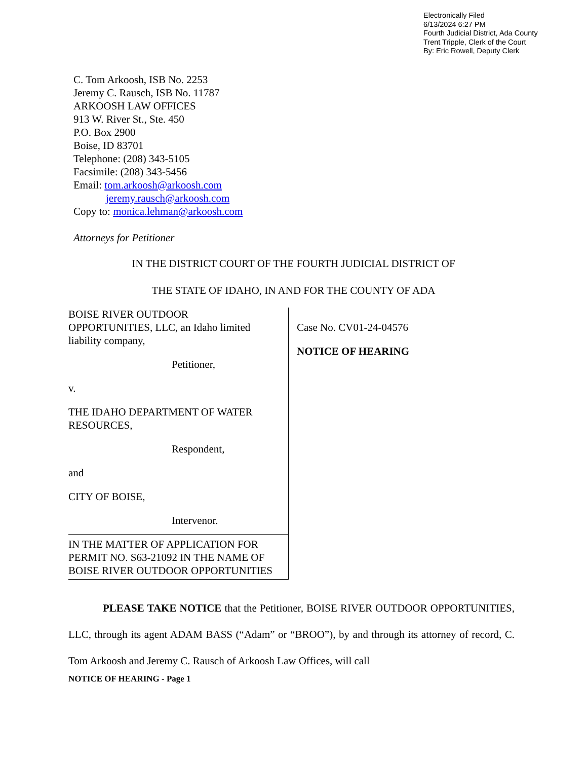Electronically Filed
6/13/2024 6:27 PM
Fourth Judicial District, Ada County
Trent Tripple, Clerk of the Court
By: Eric Rowell, Deputy Clerk
C. Tom Arkoosh, ISB No. 2253
Jeremy C. Rausch, ISB No. 11787
ARKOOSH LAW OFFICES
913 W. River St., Ste. 450
P.O. Box 2900
Boise, ID 83701
Telephone: (208) 343-5105
Facsimile: (208) 343-5456
Email: tom.arkoosh@arkoosh.com
jeremy.rausch@arkoosh.com
Copy to: monica.lehman@arkoosh.com
Attorneys for Petitioner
IN THE DISTRICT COURT OF THE FOURTH JUDICIAL DISTRICT OF
THE STATE OF IDAHO, IN AND FOR THE COUNTY OF ADA
BOISE RIVER OUTDOOR
OPPORTUNITIES, LLC, an Idaho limited
liability company,
Petitioner,
v.
THE IDAHO DEPARTMENT OF WATER
RESOURCES,
Respondent,
and
CITY OF BOISE,
Intervenor.
IN THE MATTER OF APPLICATION FOR PERMIT NO. S63-21092 IN THE NAME OF BOISE RIVER OUTDOOR OPPORTUNITIES
Case No. CV01-24-04576
NOTICE OF HEARING
PLEASE TAKE NOTICE that the Petitioner, BOISE RIVER OUTDOOR OPPORTUNITIES, LLC, through its agent ADAM BASS (“Adam” or “BROO”), by and through its attorney of record, C. Tom Arkoosh and Jeremy C. Rausch of Arkoosh Law Offices, will call
NOTICE OF HEARING - Page 1